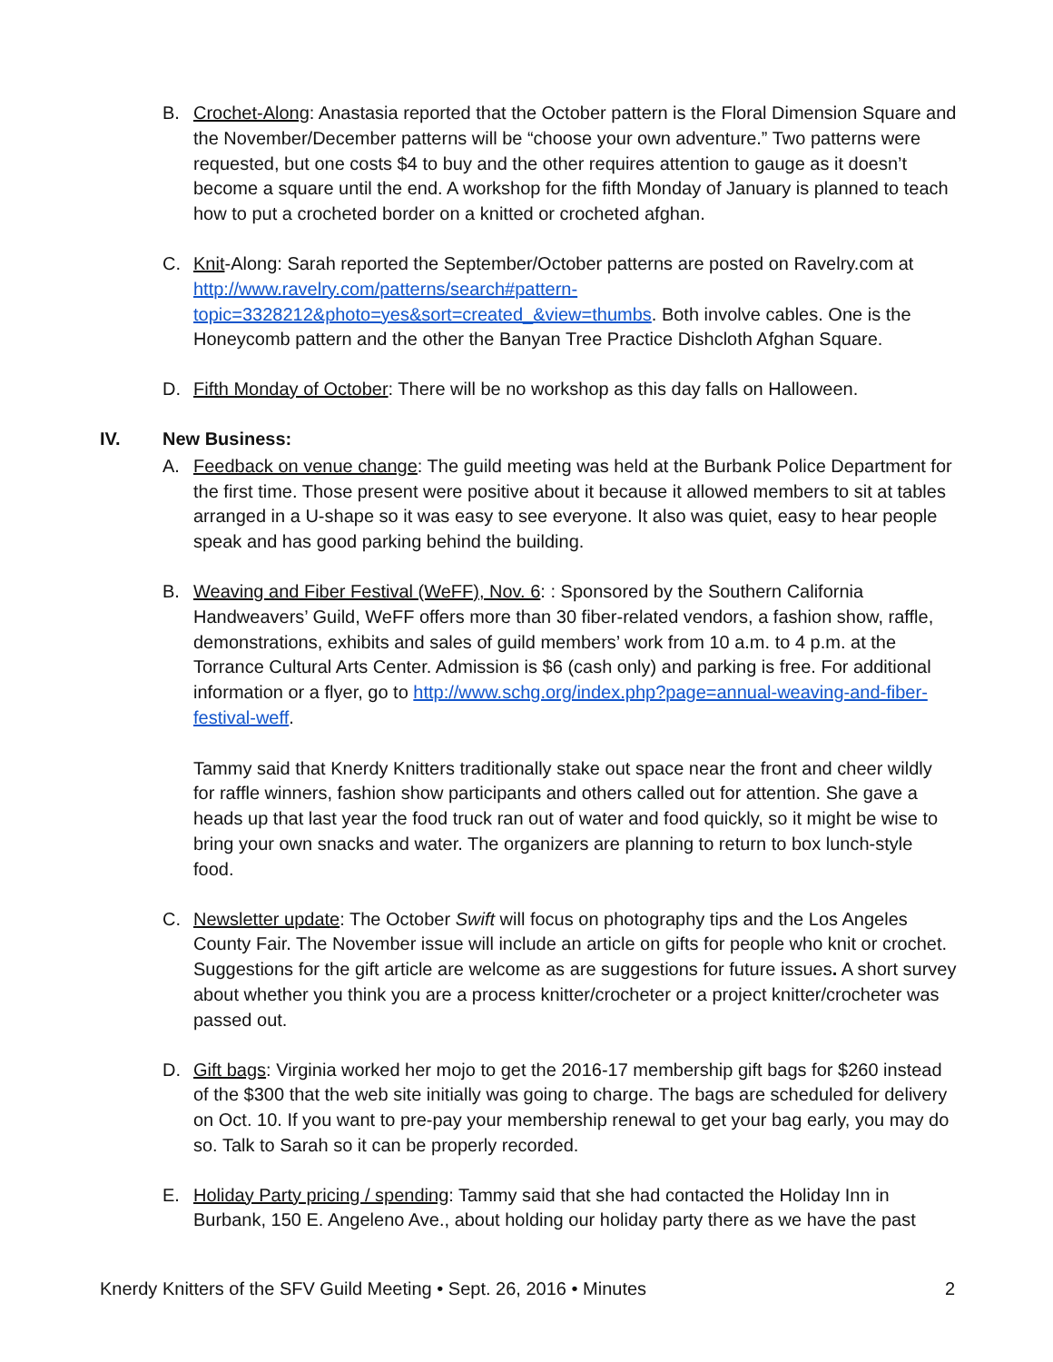B. Crochet-Along: Anastasia reported that the October pattern is the Floral Dimension Square and the November/December patterns will be “choose your own adventure.” Two patterns were requested, but one costs $4 to buy and the other requires attention to gauge as it doesn’t become a square until the end. A workshop for the fifth Monday of January is planned to teach how to put a crocheted border on a knitted or crocheted afghan.
C. Knit-Along: Sarah reported the September/October patterns are posted on Ravelry.com at http://www.ravelry.com/patterns/search#pattern-topic=3328212&photo=yes&sort=created_&view=thumbs. Both involve cables. One is the Honeycomb pattern and the other the Banyan Tree Practice Dishcloth Afghan Square.
D. Fifth Monday of October: There will be no workshop as this day falls on Halloween.
IV. New Business:
A. Feedback on venue change: The guild meeting was held at the Burbank Police Department for the first time. Those present were positive about it because it allowed members to sit at tables arranged in a U-shape so it was easy to see everyone. It also was quiet, easy to hear people speak and has good parking behind the building.
B. Weaving and Fiber Festival (WeFF), Nov. 6: : Sponsored by the Southern California Handweavers’ Guild, WeFF offers more than 30 fiber-related vendors, a fashion show, raffle, demonstrations, exhibits and sales of guild members’ work from 10 a.m. to 4 p.m. at the Torrance Cultural Arts Center. Admission is $6 (cash only) and parking is free. For additional information or a flyer, go to http://www.schg.org/index.php?page=annual-weaving-and-fiber-festival-weff.
Tammy said that Knerdy Knitters traditionally stake out space near the front and cheer wildly for raffle winners, fashion show participants and others called out for attention. She gave a heads up that last year the food truck ran out of water and food quickly, so it might be wise to bring your own snacks and water. The organizers are planning to return to box lunch-style food.
C. Newsletter update: The October Swift will focus on photography tips and the Los Angeles County Fair. The November issue will include an article on gifts for people who knit or crochet. Suggestions for the gift article are welcome as are suggestions for future issues. A short survey about whether you think you are a process knitter/crocheter or a project knitter/crocheter was passed out.
D. Gift bags: Virginia worked her mojo to get the 2016-17 membership gift bags for $260 instead of the $300 that the web site initially was going to charge. The bags are scheduled for delivery on Oct. 10. If you want to pre-pay your membership renewal to get your bag early, you may do so. Talk to Sarah so it can be properly recorded.
E. Holiday Party pricing / spending: Tammy said that she had contacted the Holiday Inn in Burbank, 150 E. Angeleno Ave., about holding our holiday party there as we have the past
Knerdy Knitters of the SFV Guild Meeting • Sept. 26, 2016 • Minutes 2